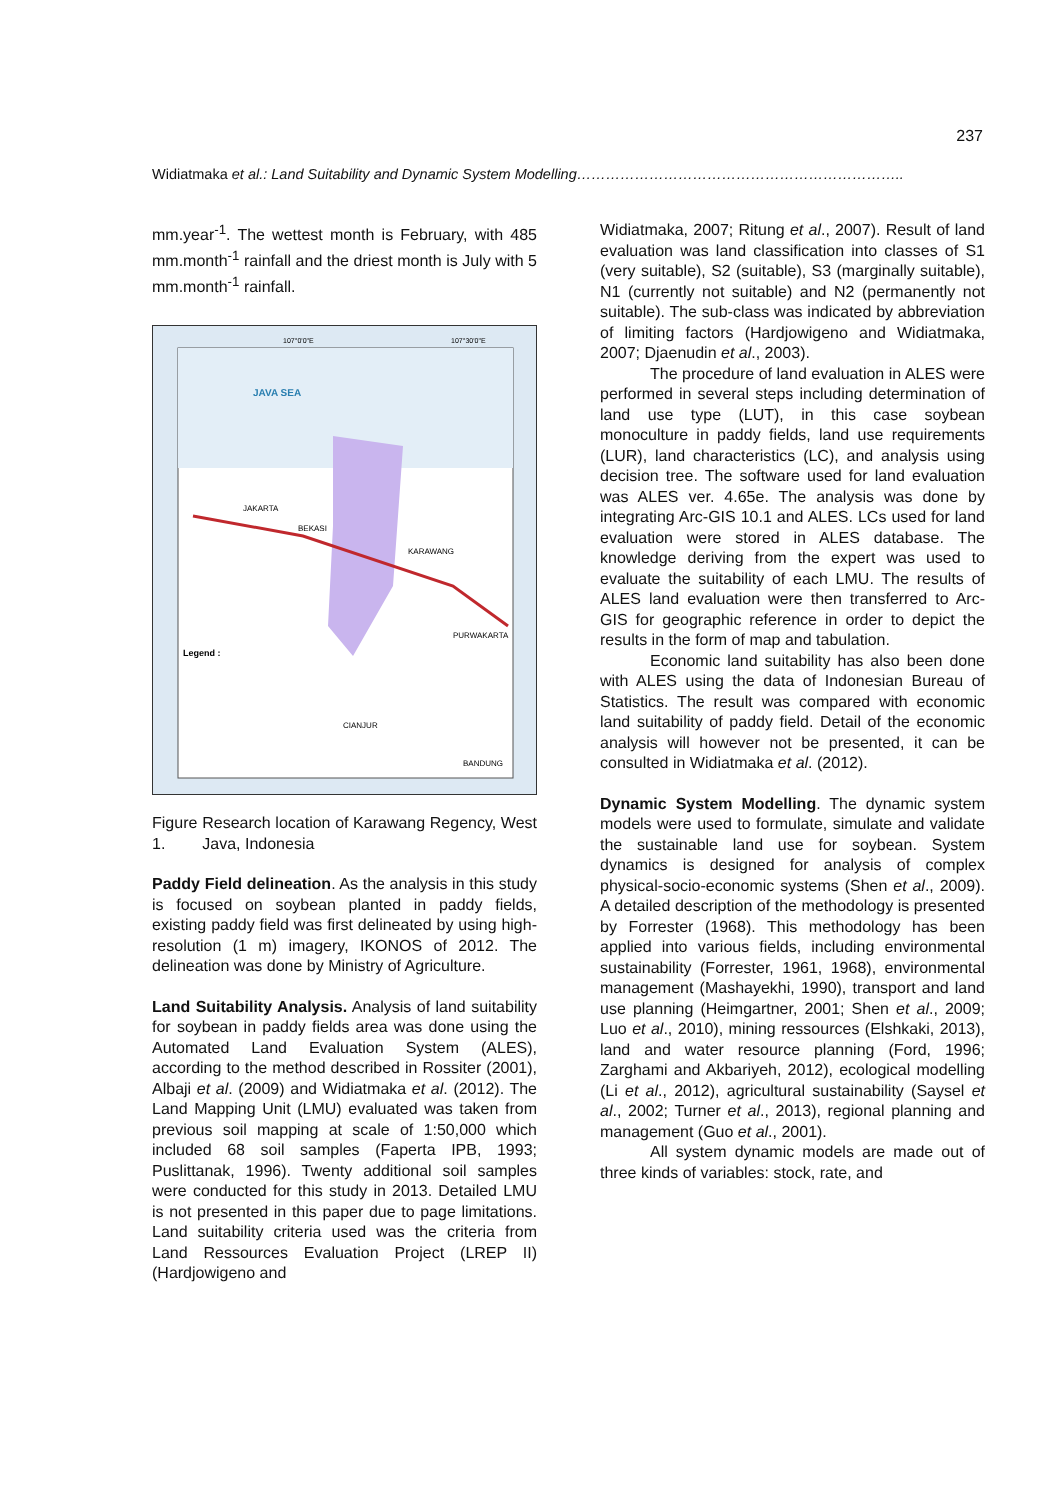237
Widiatmaka et al.: Land Suitability and Dynamic System Modelling…………………………………………………………..
mm.year<sup>-1</sup>. The wettest month is February, with 485 mm.month<sup>-1</sup> rainfall and the driest month is July with 5 mm.month<sup>-1</sup> rainfall.
JAVA SEA
JAKARTA
BEKASI
KARAWANG
PURWAKARTA
CIANJUR
BANDUNG
107°0'0"E
107°30'0"E
Legend :
Figure 1. Research location of Karawang Regency, West Java, Indonesia
Paddy Field delineation. As the analysis in this study is focused on soybean planted in paddy fields, existing paddy field was first delineated by using high-resolution (1 m) imagery, IKONOS of 2012. The delineation was done by Ministry of Agriculture.
Land Suitability Analysis. Analysis of land suitability for soybean in paddy fields area was done using the Automated Land Evaluation System (ALES), according to the method described in Rossiter (2001), Albaji et al. (2009) and Widiatmaka et al. (2012). The Land Mapping Unit (LMU) evaluated was taken from previous soil mapping at scale of 1:50,000 which included 68 soil samples (Faperta IPB, 1993; Puslittanak, 1996). Twenty additional soil samples were conducted for this study in 2013. Detailed LMU is not presented in this paper due to page limitations. Land suitability criteria used was the criteria from Land Ressources Evaluation Project (LREP II) (Hardjowigeno and
Widiatmaka, 2007; Ritung et al., 2007). Result of land evaluation was land classification into classes of S1 (very suitable), S2 (suitable), S3 (marginally suitable), N1 (currently not suitable) and N2 (permanently not suitable). The sub-class was indicated by abbreviation of limiting factors (Hardjowigeno and Widiatmaka, 2007; Djaenudin et al., 2003).
The procedure of land evaluation in ALES were performed in several steps including determination of land use type (LUT), in this case soybean monoculture in paddy fields, land use requirements (LUR), land characteristics (LC), and analysis using decision tree. The software used for land evaluation was ALES ver. 4.65e. The analysis was done by integrating Arc-GIS 10.1 and ALES. LCs used for land evaluation were stored in ALES database. The knowledge deriving from the expert was used to evaluate the suitability of each LMU. The results of ALES land evaluation were then transferred to Arc-GIS for geographic reference in order to depict the results in the form of map and tabulation.
Economic land suitability has also been done with ALES using the data of Indonesian Bureau of Statistics. The result was compared with economic land suitability of paddy field. Detail of the economic analysis will however not be presented, it can be consulted in Widiatmaka et al. (2012).
Dynamic System Modelling. The dynamic system models were used to formulate, simulate and validate the sustainable land use for soybean. System dynamics is designed for analysis of complex physical-socio-economic systems (Shen et al., 2009). A detailed description of the methodology is presented by Forrester (1968). This methodology has been applied into various fields, including environmental sustainability (Forrester, 1961, 1968), environmental management (Mashayekhi, 1990), transport and land use planning (Heimgartner, 2001; Shen et al., 2009; Luo et al., 2010), mining ressources (Elshkaki, 2013), land and water resource planning (Ford, 1996; Zarghami and Akbariyeh, 2012), ecological modelling (Li et al., 2012), agricultural sustainability (Saysel et al., 2002; Turner et al., 2013), regional planning and management (Guo et al., 2001).
All system dynamic models are made out of three kinds of variables: stock, rate, and